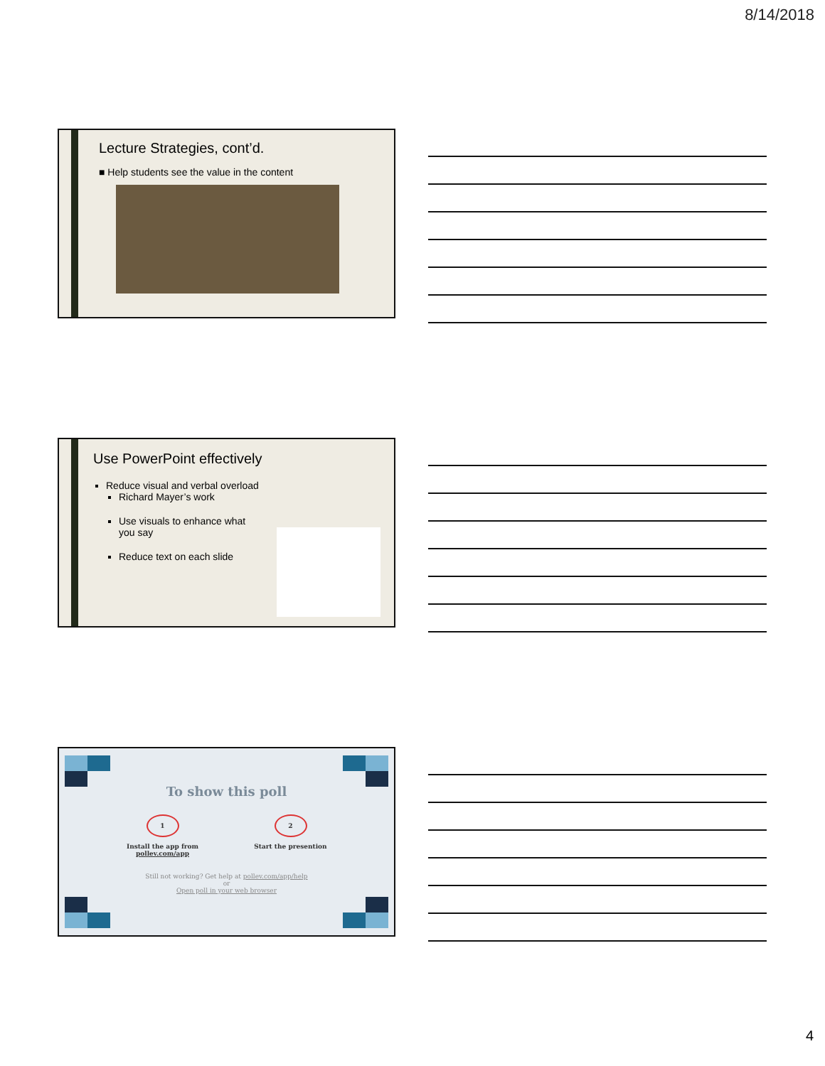8/14/2018
Lecture Strategies, cont’d.
■ Help students see the value in the content
Use PowerPoint effectively
Reduce visual and verbal overload
Richard Mayer’s work
Use visuals to enhance what you say
Reduce text on each slide
To show this poll
1
Install the app from
pollev.com/app
2
Start the presention
Still not working? Get help at pollev.com/app/help
or
Open poll in your web browser
4